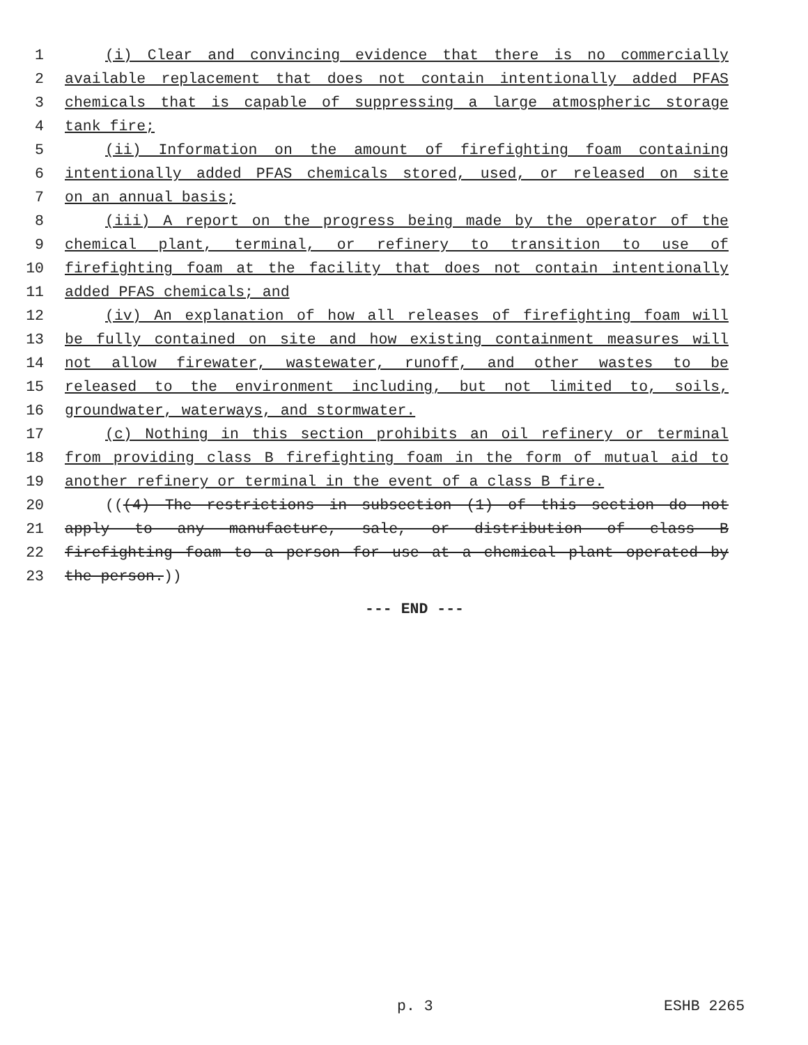1 (i) Clear and convincing evidence that there is no commercially
2 available replacement that does not contain intentionally added PFAS
3 chemicals that is capable of suppressing a large atmospheric storage
4 tank fire;
5 (ii) Information on the amount of firefighting foam containing
6 intentionally added PFAS chemicals stored, used, or released on site
7 on an annual basis;
8 (iii) A report on the progress being made by the operator of the
9 chemical plant, terminal, or refinery to transition to use of
10 firefighting foam at the facility that does not contain intentionally
11 added PFAS chemicals; and
12 (iv) An explanation of how all releases of firefighting foam will
13 be fully contained on site and how existing containment measures will
14 not allow firewater, wastewater, runoff, and other wastes to be
15 released to the environment including, but not limited to, soils,
16 groundwater, waterways, and stormwater.
17 (c) Nothing in this section prohibits an oil refinery or terminal
18 from providing class B firefighting foam in the form of mutual aid to
19 another refinery or terminal in the event of a class B fire.
20 (((4) The restrictions in subsection (1) of this section do not
21 apply to any manufacture, sale, or distribution of class B
22 firefighting foam to a person for use at a chemical plant operated by
23 the person.))
--- END ---
p. 3 ESHB 2265